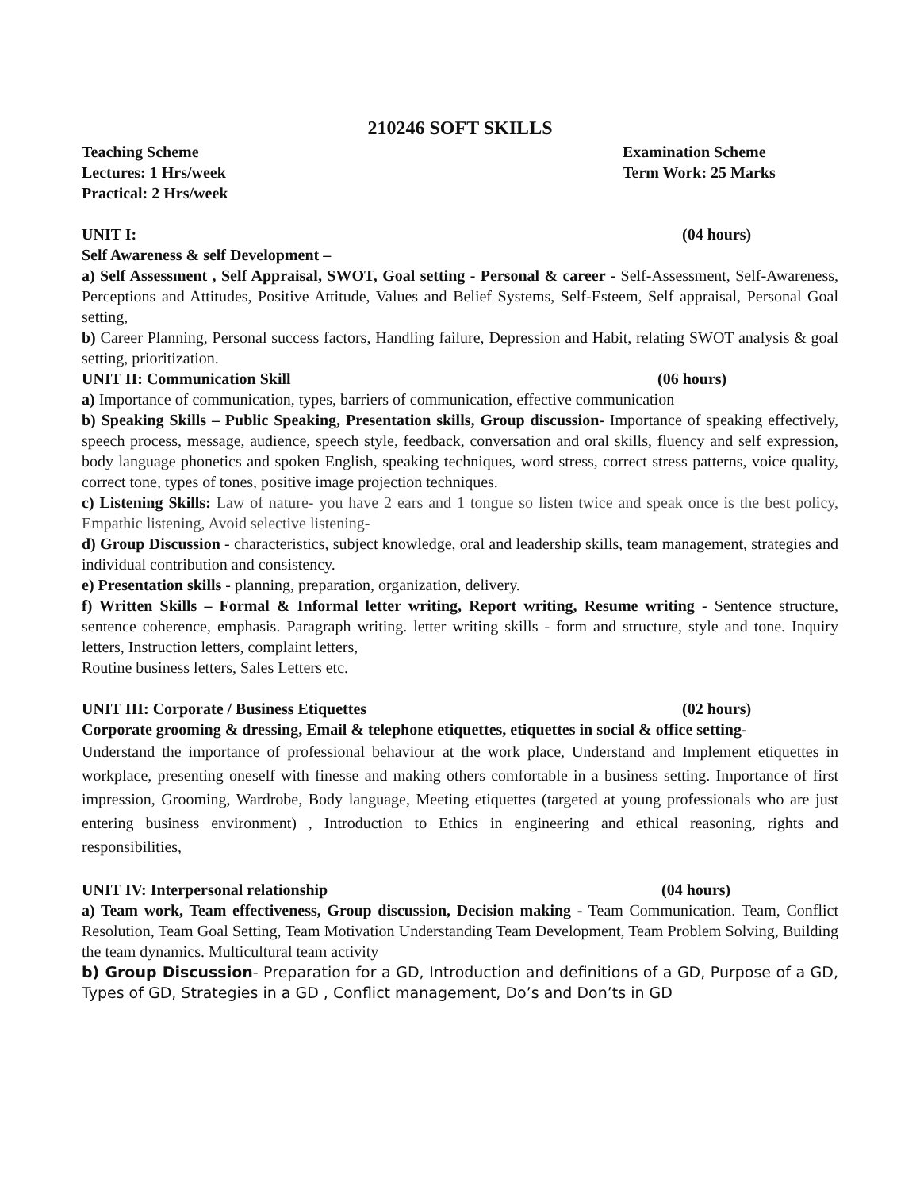210246 SOFT SKILLS
Teaching Scheme Examination Scheme
Lectures: 1 Hrs/week Term Work: 25 Marks
Practical: 2 Hrs/week
UNIT I: (04 hours)
Self Awareness & self Development –
a) Self Assessment , Self Appraisal, SWOT, Goal setting - Personal & career - Self-Assessment, Self-Awareness, Perceptions and Attitudes, Positive Attitude, Values and Belief Systems, Self-Esteem, Self appraisal, Personal Goal setting,
b) Career Planning, Personal success factors, Handling failure, Depression and Habit, relating SWOT analysis & goal setting, prioritization.
UNIT II: Communication Skill (06 hours)
a) Importance of communication, types, barriers of communication, effective communication
b) Speaking Skills – Public Speaking, Presentation skills, Group discussion- Importance of speaking effectively, speech process, message, audience, speech style, feedback, conversation and oral skills, fluency and self expression, body language phonetics and spoken English, speaking techniques, word stress, correct stress patterns, voice quality, correct tone, types of tones, positive image projection techniques.
c) Listening Skills: Law of nature- you have 2 ears and 1 tongue so listen twice and speak once is the best policy, Empathic listening, Avoid selective listening-
d) Group Discussion - characteristics, subject knowledge, oral and leadership skills, team management, strategies and individual contribution and consistency.
e) Presentation skills - planning, preparation, organization, delivery.
f) Written Skills – Formal & Informal letter writing, Report writing, Resume writing - Sentence structure, sentence coherence, emphasis. Paragraph writing. letter writing skills - form and structure, style and tone. Inquiry letters, Instruction letters, complaint letters,
Routine business letters, Sales Letters etc.
UNIT III: Corporate / Business Etiquettes (02 hours)
Corporate grooming & dressing, Email & telephone etiquettes, etiquettes in social & office setting-
Understand the importance of professional behaviour at the work place, Understand and Implement etiquettes in workplace, presenting oneself with finesse and making others comfortable in a business setting. Importance of first impression, Grooming, Wardrobe, Body language, Meeting etiquettes (targeted at young professionals who are just entering business environment) , Introduction to Ethics in engineering and ethical reasoning, rights and responsibilities,
UNIT IV: Interpersonal relationship (04 hours)
a) Team work, Team effectiveness, Group discussion, Decision making - Team Communication. Team, Conflict Resolution, Team Goal Setting, Team Motivation Understanding Team Development, Team Problem Solving, Building the team dynamics. Multicultural team activity
b) Group Discussion- Preparation for a GD, Introduction and definitions of a GD, Purpose of a GD, Types of GD, Strategies in a GD , Conflict management, Do’s and Don’ts in GD